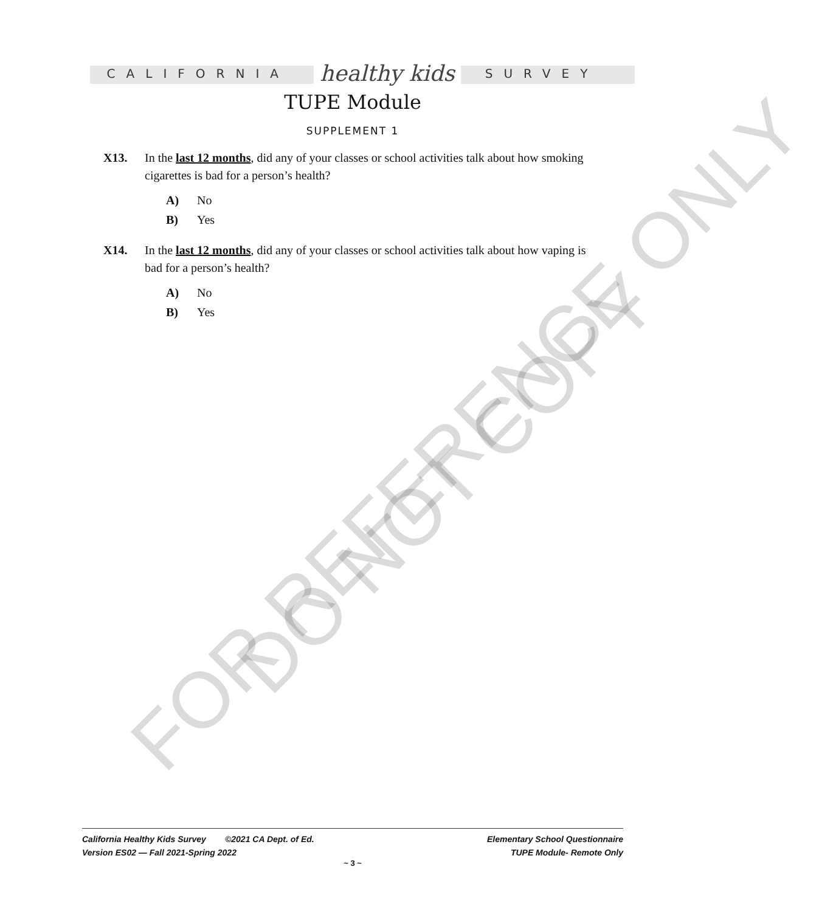FOR REFERENCE ONLY
DO NOT COPY
CALIFORNIA healthy kids SURVEY
TUPE Module
SUPPLEMENT 1
X13. In the last 12 months, did any of your classes or school activities talk about how smoking cigarettes is bad for a person’s health?
A) No
B) Yes
X14. In the last 12 months, did any of your classes or school activities talk about how vaping is bad for a person’s health?
A) No
B) Yes
California Healthy Kids Survey ©2021 CA Dept. of Ed.
Version ES02 — Fall 2021-Spring 2022
Elementary School Questionnaire
TUPE Module- Remote Only
~ 3 ~